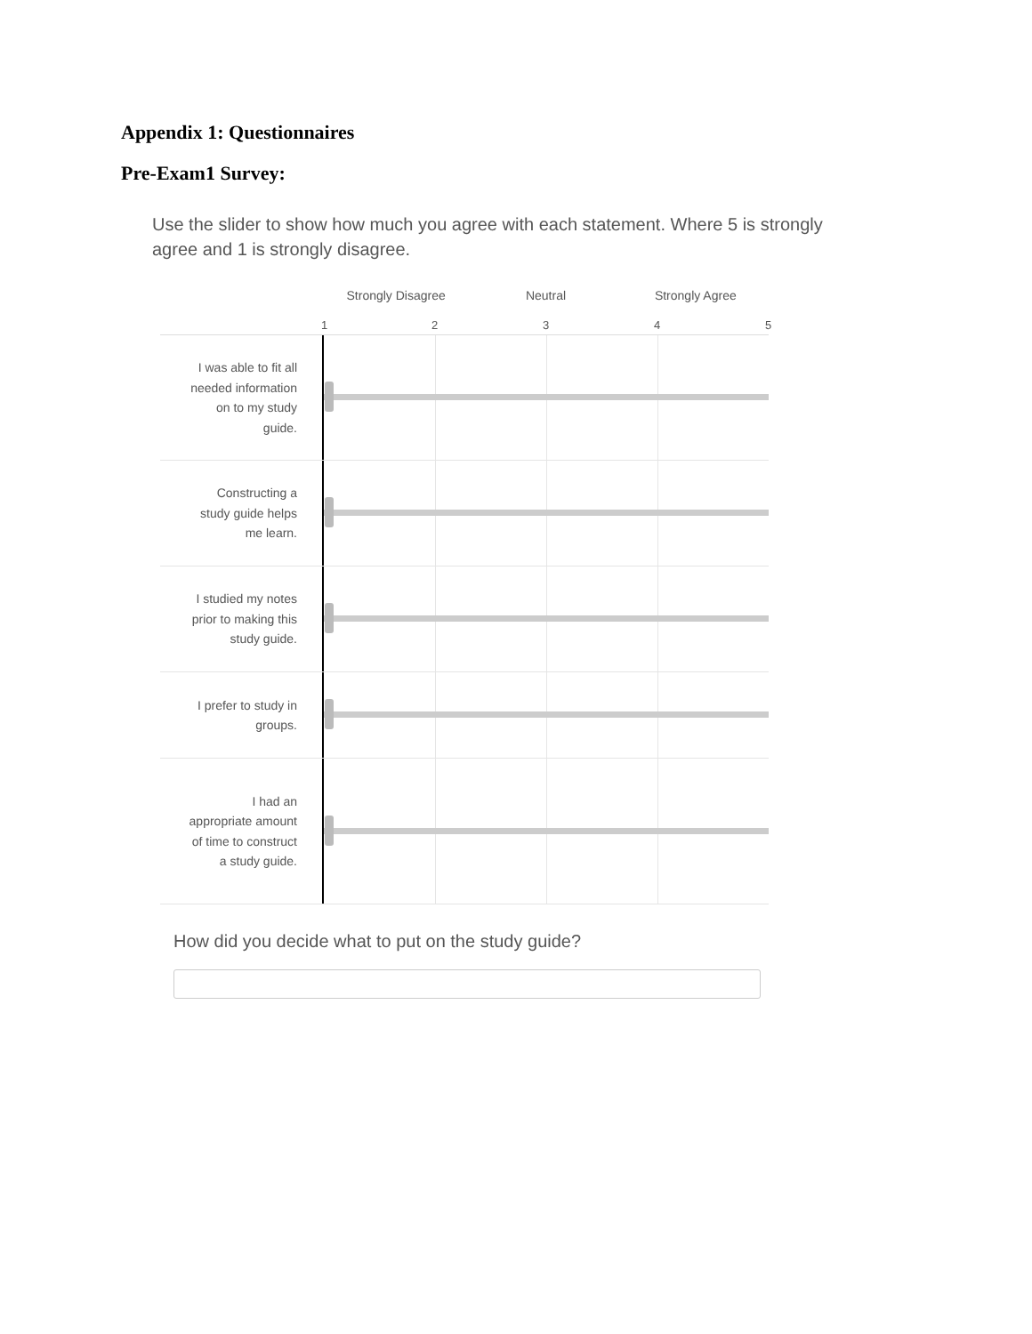Appendix 1: Questionnaires
Pre-Exam1 Survey:
Use the slider to show how much you agree with each statement. Where 5 is strongly agree and 1 is strongly disagree.
Strongly Disagree Neutral Strongly Agree
1 2 3 4 5
I was able to fit all needed information on to my study guide.
Constructing a study guide helps me learn.
I studied my notes prior to making this study guide.
I prefer to study in groups.
I had an appropriate amount of time to construct a study guide.
How did you decide what to put on the study guide?